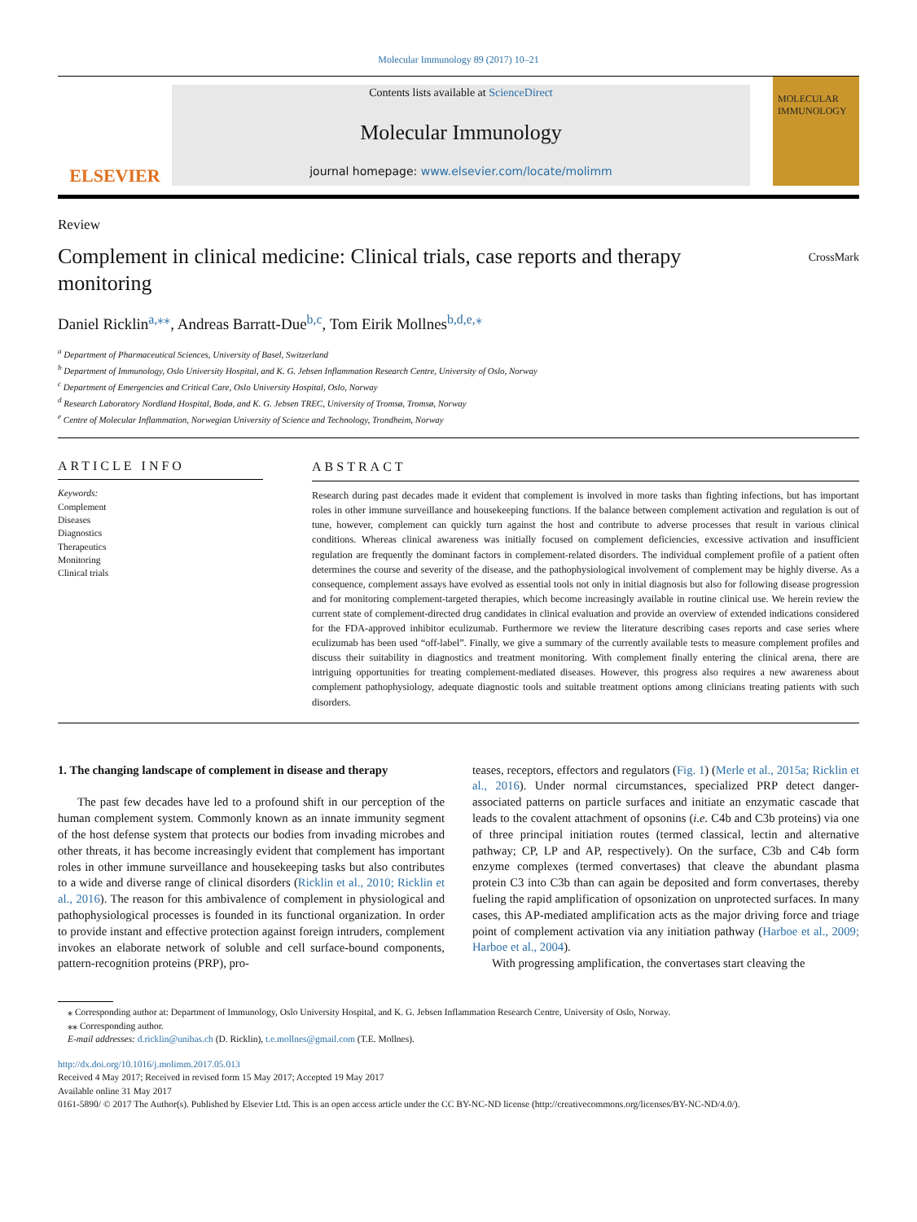Molecular Immunology 89 (2017) 10–21
ELSEVIER
Contents lists available at ScienceDirect
Molecular Immunology
journal homepage: www.elsevier.com/locate/molimm
MOLECULAR IMMUNOLOGY
Review
Complement in clinical medicine: Clinical trials, case reports and therapy monitoring
CrossMark
Daniel Ricklin<sup>a,⁎⁎</sup>, Andreas Barratt-Due<sup>b,c</sup>, Tom Eirik Mollnes<sup>b,d,e,⁎</sup>
<sup>a</sup> Department of Pharmaceutical Sciences, University of Basel, Switzerland
<sup>b</sup> Department of Immunology, Oslo University Hospital, and K. G. Jebsen Inflammation Research Centre, University of Oslo, Norway
<sup>c</sup> Department of Emergencies and Critical Care, Oslo University Hospital, Oslo, Norway
<sup>d</sup> Research Laboratory Nordland Hospital, Bodø, and K. G. Jebsen TREC, University of Tromsø, Tromsø, Norway
<sup>e</sup> Centre of Molecular Inflammation, Norwegian University of Science and Technology, Trondheim, Norway
ARTICLE INFO
Keywords:
Complement
Diseases
Diagnostics
Therapeutics
Monitoring
Clinical trials
ABSTRACT
Research during past decades made it evident that complement is involved in more tasks than fighting infections, but has important roles in other immune surveillance and housekeeping functions. If the balance between complement activation and regulation is out of tune, however, complement can quickly turn against the host and contribute to adverse processes that result in various clinical conditions. Whereas clinical awareness was initially focused on complement deficiencies, excessive activation and insufficient regulation are frequently the dominant factors in complement-related disorders. The individual complement profile of a patient often determines the course and severity of the disease, and the pathophysiological involvement of complement may be highly diverse. As a consequence, complement assays have evolved as essential tools not only in initial diagnosis but also for following disease progression and for monitoring complement-targeted therapies, which become increasingly available in routine clinical use. We herein review the current state of complement-directed drug candidates in clinical evaluation and provide an overview of extended indications considered for the FDA-approved inhibitor eculizumab. Furthermore we review the literature describing cases reports and case series where eculizumab has been used “off-label”. Finally, we give a summary of the currently available tests to measure complement profiles and discuss their suitability in diagnostics and treatment monitoring. With complement finally entering the clinical arena, there are intriguing opportunities for treating complement-mediated diseases. However, this progress also requires a new awareness about complement pathophysiology, adequate diagnostic tools and suitable treatment options among clinicians treating patients with such disorders.
1. The changing landscape of complement in disease and therapy
The past few decades have led to a profound shift in our perception of the human complement system. Commonly known as an innate immunity segment of the host defense system that protects our bodies from invading microbes and other threats, it has become increasingly evident that complement has important roles in other immune surveillance and housekeeping tasks but also contributes to a wide and diverse range of clinical disorders (Ricklin et al., 2010; Ricklin et al., 2016). The reason for this ambivalence of complement in physiological and pathophysiological processes is founded in its functional organization. In order to provide instant and effective protection against foreign intruders, complement invokes an elaborate network of soluble and cell surface-bound components, pattern-recognition proteins (PRP), pro-
teases, receptors, effectors and regulators (Fig. 1) (Merle et al., 2015a; Ricklin et al., 2016). Under normal circumstances, specialized PRP detect danger-associated patterns on particle surfaces and initiate an enzymatic cascade that leads to the covalent attachment of opsonins (i.e. C4b and C3b proteins) via one of three principal initiation routes (termed classical, lectin and alternative pathway; CP, LP and AP, respectively). On the surface, C3b and C4b form enzyme complexes (termed convertases) that cleave the abundant plasma protein C3 into C3b than can again be deposited and form convertases, thereby fueling the rapid amplification of opsonization on unprotected surfaces. In many cases, this AP-mediated amplification acts as the major driving force and triage point of complement activation via any initiation pathway (Harboe et al., 2009; Harboe et al., 2004).
With progressing amplification, the convertases start cleaving the
⁎ Corresponding author at: Department of Immunology, Oslo University Hospital, and K. G. Jebsen Inflammation Research Centre, University of Oslo, Norway.
⁎⁎ Corresponding author.
E-mail addresses: d.ricklin@unibas.ch (D. Ricklin), t.e.mollnes@gmail.com (T.E. Mollnes).
http://dx.doi.org/10.1016/j.molimm.2017.05.013
Received 4 May 2017; Received in revised form 15 May 2017; Accepted 19 May 2017
Available online 31 May 2017
0161-5890/ © 2017 The Author(s). Published by Elsevier Ltd. This is an open access article under the CC BY-NC-ND license (http://creativecommons.org/licenses/BY-NC-ND/4.0/).